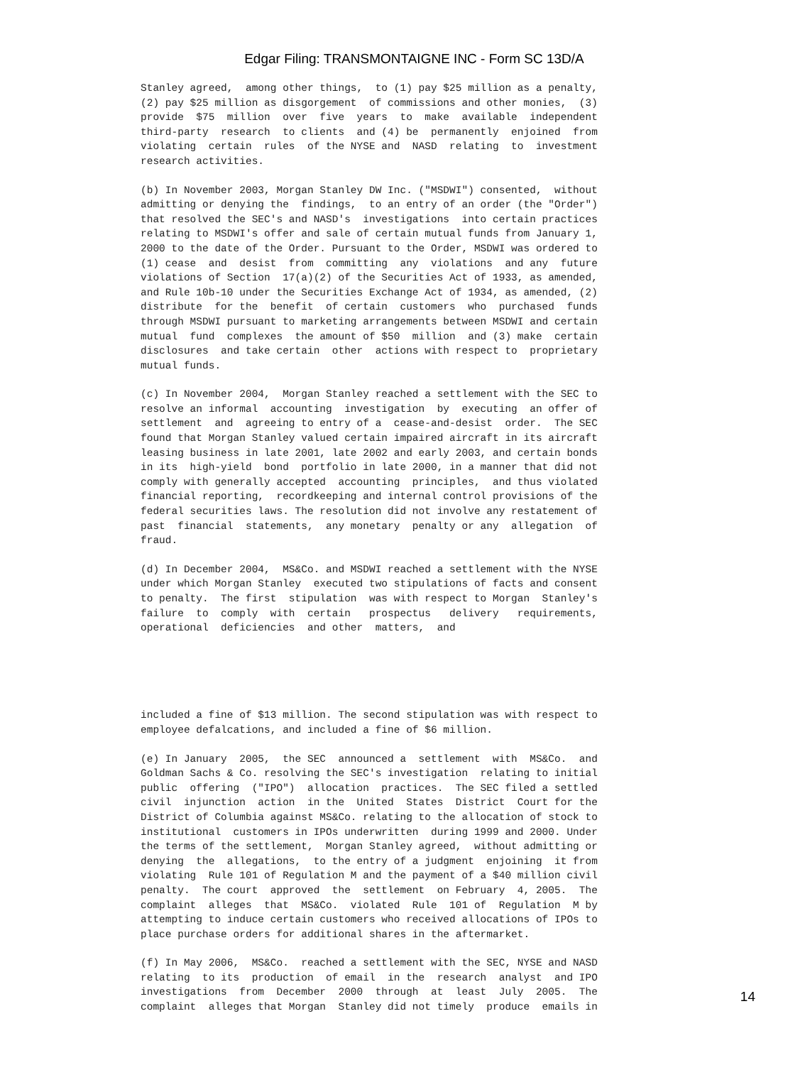Edgar Filing: TRANSMONTAIGNE INC - Form SC 13D/A
Stanley agreed, among other things, to (1) pay $25 million as a penalty, (2) pay $25 million as disgorgement of commissions and other monies, (3) provide $75 million over five years to make available independent third-party research to clients and (4) be permanently enjoined from violating certain rules of the NYSE and NASD relating to investment research activities.
(b) In November 2003, Morgan Stanley DW Inc. ("MSDWI") consented, without admitting or denying the findings, to an entry of an order (the "Order") that resolved the SEC's and NASD's investigations into certain practices relating to MSDWI's offer and sale of certain mutual funds from January 1, 2000 to the date of the Order. Pursuant to the Order, MSDWI was ordered to (1) cease and desist from committing any violations and any future violations of Section 17(a)(2) of the Securities Act of 1933, as amended, and Rule 10b-10 under the Securities Exchange Act of 1934, as amended, (2) distribute for the benefit of certain customers who purchased funds through MSDWI pursuant to marketing arrangements between MSDWI and certain mutual fund complexes the amount of $50 million and (3) make certain disclosures and take certain other actions with respect to proprietary mutual funds.
(c) In November 2004, Morgan Stanley reached a settlement with the SEC to resolve an informal accounting investigation by executing an offer of settlement and agreeing to entry of a cease-and-desist order. The SEC found that Morgan Stanley valued certain impaired aircraft in its aircraft leasing business in late 2001, late 2002 and early 2003, and certain bonds in its high-yield bond portfolio in late 2000, in a manner that did not comply with generally accepted accounting principles, and thus violated financial reporting, recordkeeping and internal control provisions of the federal securities laws. The resolution did not involve any restatement of past financial statements, any monetary penalty or any allegation of fraud.
(d) In December 2004, MS&Co. and MSDWI reached a settlement with the NYSE under which Morgan Stanley executed two stipulations of facts and consent to penalty. The first stipulation was with respect to Morgan Stanley's failure to comply with certain prospectus delivery requirements, operational deficiencies and other matters, and
included a fine of $13 million. The second stipulation was with respect to employee defalcations, and included a fine of $6 million.
(e) In January 2005, the SEC announced a settlement with MS&Co. and Goldman Sachs & Co. resolving the SEC's investigation relating to initial public offering ("IPO") allocation practices. The SEC filed a settled civil injunction action in the United States District Court for the District of Columbia against MS&Co. relating to the allocation of stock to institutional customers in IPOs underwritten during 1999 and 2000. Under the terms of the settlement, Morgan Stanley agreed, without admitting or denying the allegations, to the entry of a judgment enjoining it from violating Rule 101 of Regulation M and the payment of a $40 million civil penalty. The court approved the settlement on February 4, 2005. The complaint alleges that MS&Co. violated Rule 101 of Regulation M by attempting to induce certain customers who received allocations of IPOs to place purchase orders for additional shares in the aftermarket.
(f) In May 2006, MS&Co. reached a settlement with the SEC, NYSE and NASD relating to its production of email in the research analyst and IPO investigations from December 2000 through at least July 2005. The complaint alleges that Morgan Stanley did not timely produce emails in
14